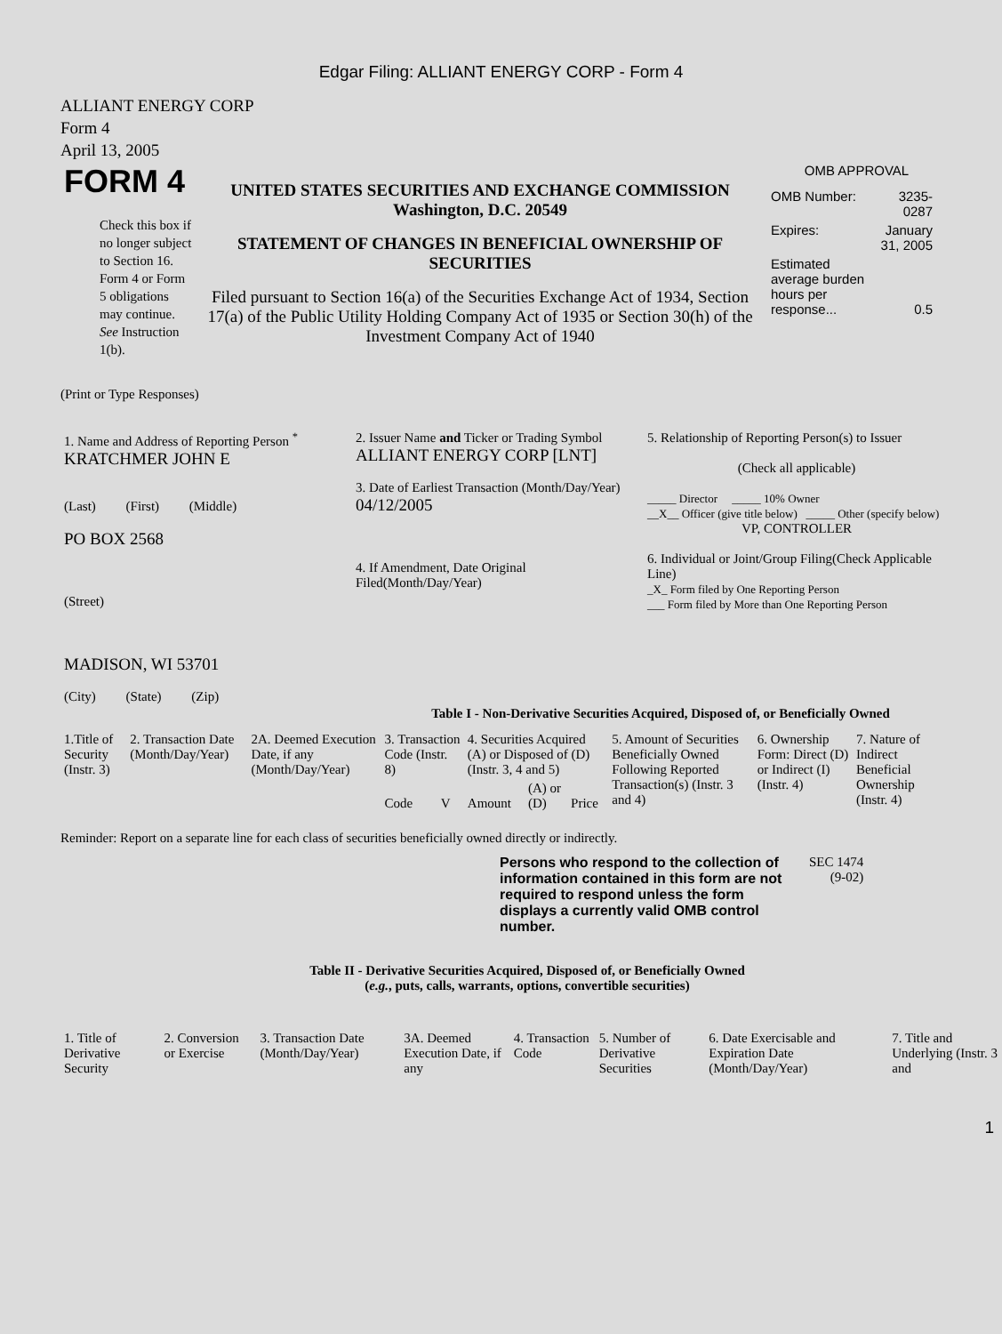Edgar Filing: ALLIANT ENERGY CORP - Form 4
ALLIANT ENERGY CORP
Form 4
April 13, 2005
| FORM 4 Check this box if no longer subject to Section 16. Form 4 or Form 5 obligations may continue. See Instruction 1(b). | UNITED STATES SECURITIES AND EXCHANGE COMMISSION Washington, D.C. 20549 STATEMENT OF CHANGES IN BENEFICIAL OWNERSHIP OF SECURITIES Filed pursuant to Section 16(a) of the Securities Exchange Act of 1934, Section 17(a) of the Public Utility Holding Company Act of 1935 or Section 30(h) of the Investment Company Act of 1940 | OMB APPROVAL / OMB Number: / 3235-0287 / / Expires: / January 31, 2005 / / Estimated average burden hours per response... / 0.5 / |
(Print or Type Responses)
| 1. Name and Address of Reporting Person <sup>*</sup> KRATCHMER JOHN E (Last) (First) (Middle) PO BOX 2568 (Street) MADISON, WI 53701 (City) (State) (Zip) | 2. Issuer Name and Ticker or Trading Symbol ALLIANT ENERGY CORP [LNT] 3. Date of Earliest Transaction (Month/Day/Year) 04/12/2005 4. If Amendment, Date Original Filed(Month/Day/Year) | 5. Relationship of Reporting Person(s) to Issuer (Check all applicable) _____ Director _____ 10% Owner __X__ Officer (give title below) _____ Other (specify below) VP, CONTROLLER 6. Individual or Joint/Group Filing(Check Applicable Line) _X_ Form filed by One Reporting Person ___ Form filed by More than One Reporting Person |
Table I - Non-Derivative Securities Acquired, Disposed of, or Beneficially Owned
| 1.Title of Security (Instr. 3) | 2. Transaction Date (Month/Day/Year) | 2A. Deemed Execution Date, if any (Month/Day/Year) | 3. Transaction Code (Instr. 8) | | 4. Securities Acquired (A) or Disposed of (D) (Instr. 3, 4 and 5) | | | 5. Amount of Securities Beneficially Owned Following Reported Transaction(s) (Instr. 3 and 4) | 6. Ownership Form: Direct (D) or Indirect (I) (Instr. 4) | 7. Nature of Indirect Beneficial Ownership (Instr. 4) |
| --- | --- | --- | --- | --- | --- | --- | --- | --- | --- | --- |
| | | | Code | V | Amount | (A) or (D) | Price | | | |
Reminder: Report on a separate line for each class of securities beneficially owned directly or indirectly.
| Persons who respond to the collection of information contained in this form are not required to respond unless the form displays a currently valid OMB control number. | SEC 1474 (9-02) |
Table II - Derivative Securities Acquired, Disposed of, or Beneficially Owned
(e.g., puts, calls, warrants, options, convertible securities)
| 1. Title of Derivative Security | 2. Conversion or Exercise | 3. Transaction Date (Month/Day/Year) | 3A. Deemed Execution Date, if any | 4. Transaction Code | 5. Number of Derivative Securities | 6. Date Exercisable and Expiration Date (Month/Day/Year) | 7. Title and Underlying (Instr. 3 and |
| --- | --- | --- | --- | --- | --- | --- | --- |
1